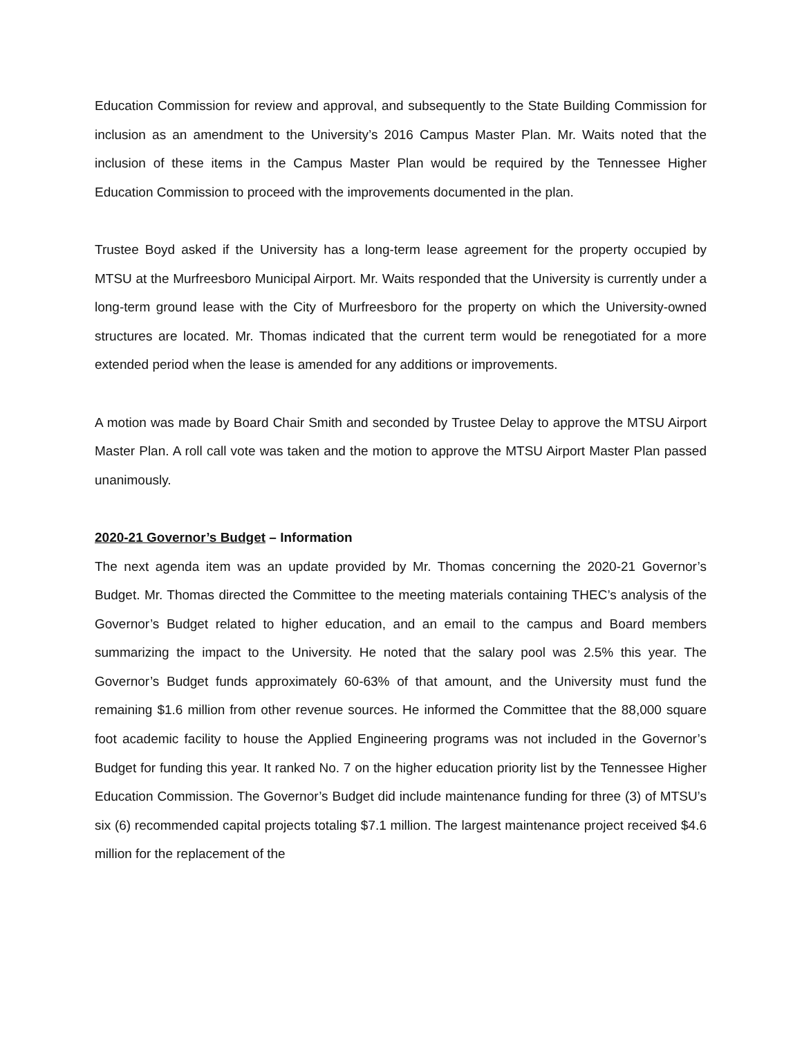Education Commission for review and approval, and subsequently to the State Building Commission for inclusion as an amendment to the University’s 2016 Campus Master Plan. Mr. Waits noted that the inclusion of these items in the Campus Master Plan would be required by the Tennessee Higher Education Commission to proceed with the improvements documented in the plan.
Trustee Boyd asked if the University has a long-term lease agreement for the property occupied by MTSU at the Murfreesboro Municipal Airport. Mr. Waits responded that the University is currently under a long-term ground lease with the City of Murfreesboro for the property on which the University-owned structures are located. Mr. Thomas indicated that the current term would be renegotiated for a more extended period when the lease is amended for any additions or improvements.
A motion was made by Board Chair Smith and seconded by Trustee Delay to approve the MTSU Airport Master Plan. A roll call vote was taken and the motion to approve the MTSU Airport Master Plan passed unanimously.
2020-21 Governor’s Budget – Information
The next agenda item was an update provided by Mr. Thomas concerning the 2020-21 Governor’s Budget. Mr. Thomas directed the Committee to the meeting materials containing THEC’s analysis of the Governor’s Budget related to higher education, and an email to the campus and Board members summarizing the impact to the University. He noted that the salary pool was 2.5% this year. The Governor’s Budget funds approximately 60-63% of that amount, and the University must fund the remaining $1.6 million from other revenue sources. He informed the Committee that the 88,000 square foot academic facility to house the Applied Engineering programs was not included in the Governor’s Budget for funding this year. It ranked No. 7 on the higher education priority list by the Tennessee Higher Education Commission. The Governor’s Budget did include maintenance funding for three (3) of MTSU’s six (6) recommended capital projects totaling $7.1 million. The largest maintenance project received $4.6 million for the replacement of the